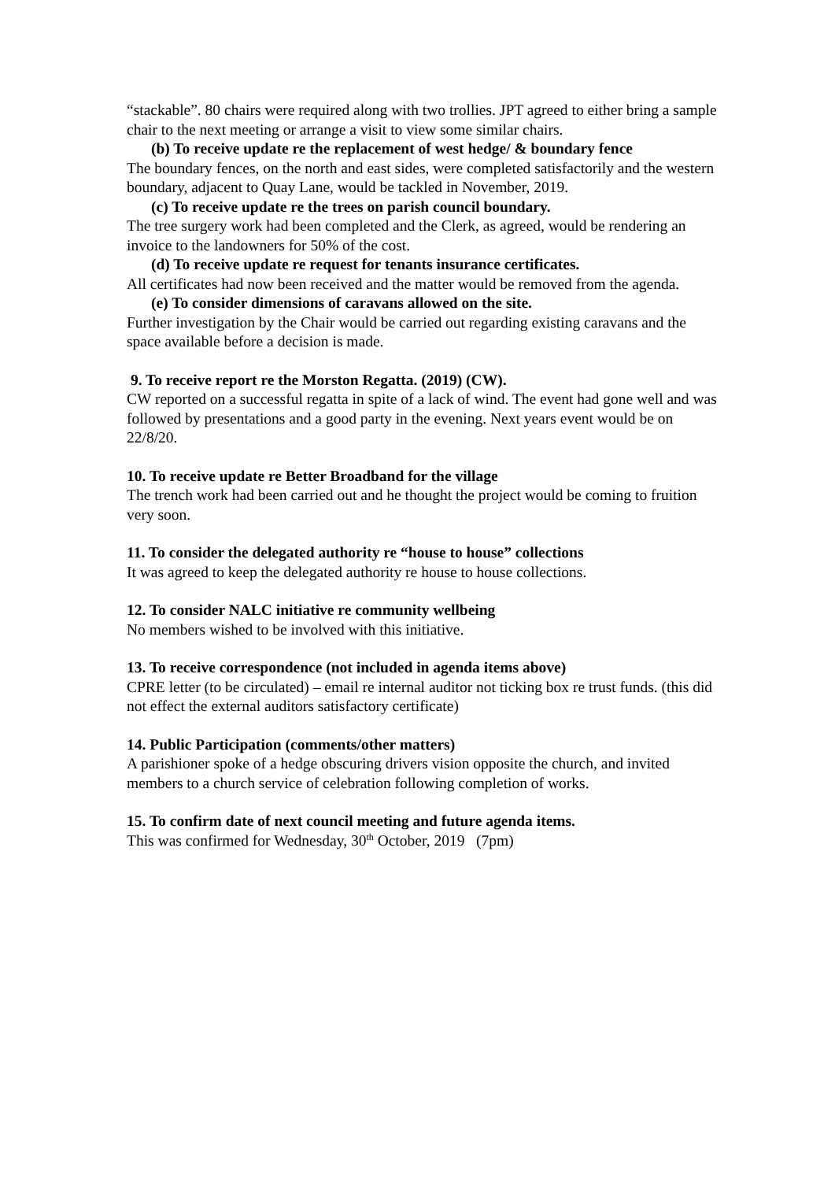“stackable”. 80 chairs were required along with two trollies. JPT agreed to either bring a sample chair to the next meeting or arrange a visit to view some similar chairs.
(b) To receive update re the replacement of west hedge/ & boundary fence
The boundary fences, on the north and east sides, were completed satisfactorily and the western boundary, adjacent to Quay Lane, would be tackled in November, 2019.
(c) To receive update re the trees on parish council boundary.
The tree surgery work had been completed and the Clerk, as agreed, would be rendering an invoice to the landowners for 50% of the cost.
(d) To receive update re request for tenants insurance certificates.
All certificates had now been received and the matter would be removed from the agenda.
(e) To consider dimensions of caravans allowed on the site.
Further investigation by the Chair would be carried out regarding existing caravans and the space available before a decision is made.
9. To receive report re the Morston Regatta. (2019) (CW).
CW reported on a successful regatta in spite of a lack of wind. The event had gone well and was followed by presentations and a good party in the evening. Next years event would be on 22/8/20.
10. To receive update re Better Broadband for the village
The trench work had been carried out and he thought the project would be coming to fruition very soon.
11. To consider the delegated authority re “house to house” collections
It was agreed to keep the delegated authority re house to house collections.
12. To consider NALC initiative re community wellbeing
No members wished to be involved with this initiative.
13. To receive correspondence (not included in agenda items above)
CPRE letter (to be circulated) – email re internal auditor not ticking box re trust funds. (this did not effect the external auditors satisfactory certificate)
14. Public Participation (comments/other matters)
A parishioner spoke of a hedge obscuring drivers vision opposite the church, and invited members to a church service of celebration following completion of works.
15. To confirm date of next council meeting and future agenda items.
This was confirmed for Wednesday, 30<sup>th</sup> October, 2019 (7pm)